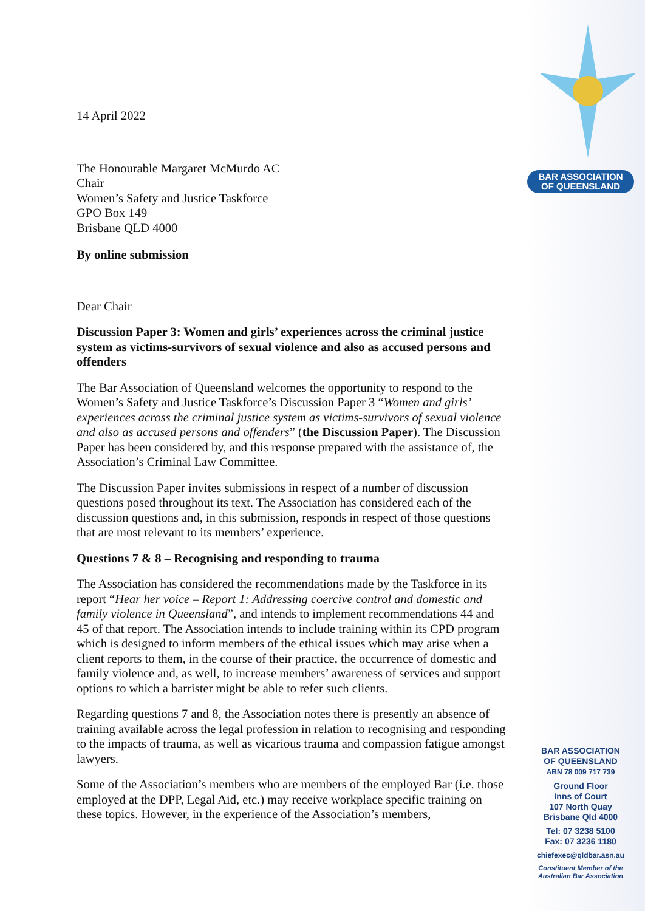14 April 2022
The Honourable Margaret McMurdo AC
Chair
Women’s Safety and Justice Taskforce
GPO Box 149
Brisbane QLD 4000
By online submission
Dear Chair
Discussion Paper 3: Women and girls’ experiences across the criminal justice system as victims-survivors of sexual violence and also as accused persons and offenders
The Bar Association of Queensland welcomes the opportunity to respond to the Women’s Safety and Justice Taskforce’s Discussion Paper 3 “Women and girls’ experiences across the criminal justice system as victims-survivors of sexual violence and also as accused persons and offenders” (the Discussion Paper). The Discussion Paper has been considered by, and this response prepared with the assistance of, the Association’s Criminal Law Committee.
The Discussion Paper invites submissions in respect of a number of discussion questions posed throughout its text. The Association has considered each of the discussion questions and, in this submission, responds in respect of those questions that are most relevant to its members’ experience.
Questions 7 & 8 – Recognising and responding to trauma
The Association has considered the recommendations made by the Taskforce in its report “Hear her voice – Report 1: Addressing coercive control and domestic and family violence in Queensland”, and intends to implement recommendations 44 and 45 of that report. The Association intends to include training within its CPD program which is designed to inform members of the ethical issues which may arise when a client reports to them, in the course of their practice, the occurrence of domestic and family violence and, as well, to increase members’ awareness of services and support options to which a barrister might be able to refer such clients.
Regarding questions 7 and 8, the Association notes there is presently an absence of training available across the legal profession in relation to recognising and responding to the impacts of trauma, as well as vicarious trauma and compassion fatigue amongst lawyers.
Some of the Association’s members who are members of the employed Bar (i.e. those employed at the DPP, Legal Aid, etc.) may receive workplace specific training on these topics. However, in the experience of the Association’s members,
BAR ASSOCIATION
OF QUEENSLAND
BAR ASSOCIATION
OF QUEENSLAND
ABN 78 009 717 739
Ground Floor
Inns of Court
107 North Quay
Brisbane Qld 4000
Tel: 07 3238 5100
Fax: 07 3236 1180
chiefexec@qldbar.asn.au
Constituent Member of the
Australian Bar Association